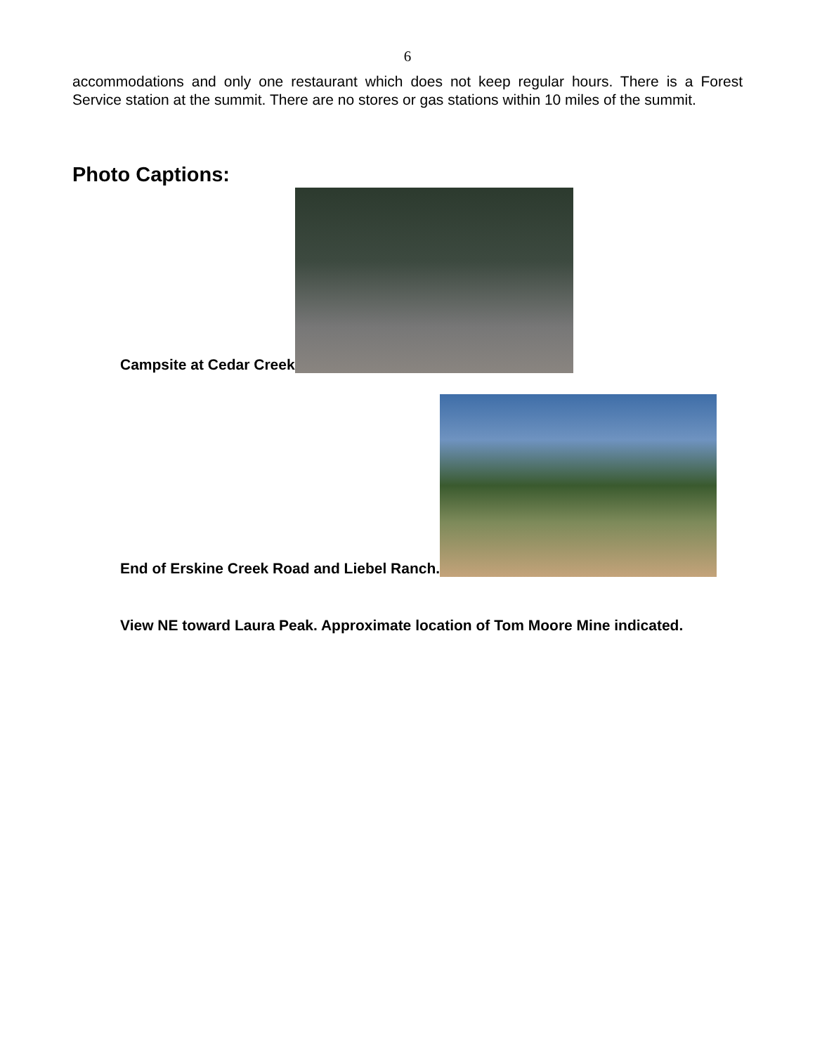6
accommodations and only one restaurant which does not keep regular hours. There is a Forest Service station at the summit. There are no stores or gas stations within 10 miles of the summit.
Photo Captions:
Campsite at Cedar Creek
End of Erskine Creek Road and Liebel Ranch.
View NE toward Laura Peak. Approximate location of Tom Moore Mine indicated.